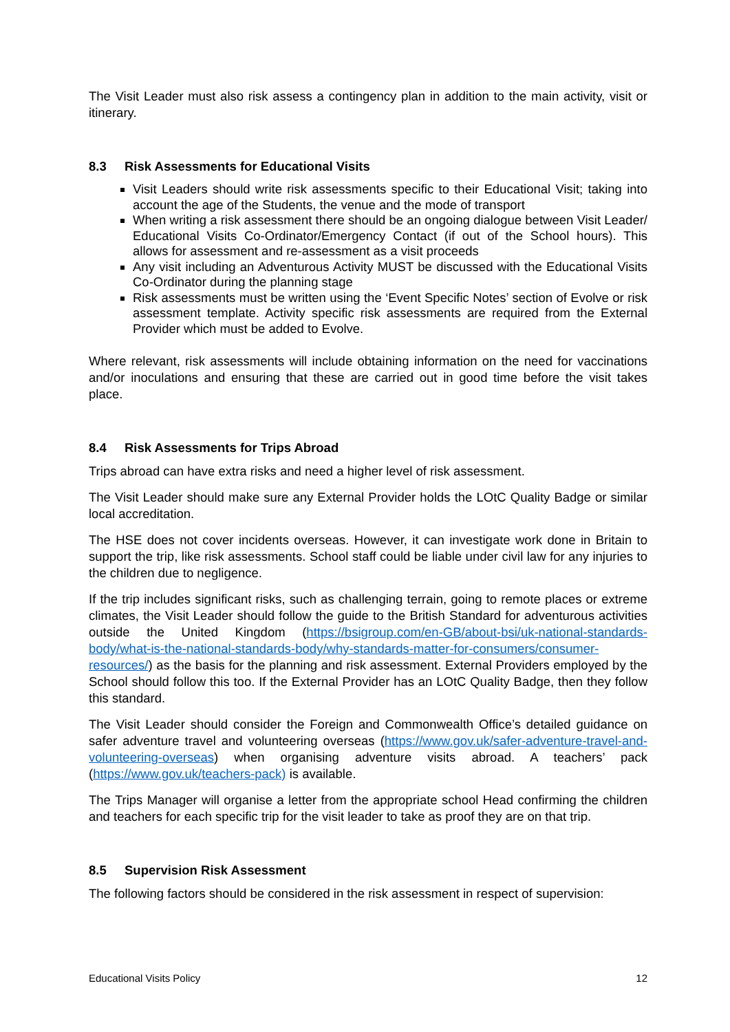The Visit Leader must also risk assess a contingency plan in addition to the main activity, visit or itinerary.
8.3 Risk Assessments for Educational Visits
Visit Leaders should write risk assessments specific to their Educational Visit; taking into account the age of the Students, the venue and the mode of transport
When writing a risk assessment there should be an ongoing dialogue between Visit Leader/ Educational Visits Co-Ordinator/Emergency Contact (if out of the School hours). This allows for assessment and re-assessment as a visit proceeds
Any visit including an Adventurous Activity MUST be discussed with the Educational Visits Co-Ordinator during the planning stage
Risk assessments must be written using the ‘Event Specific Notes’ section of Evolve or risk assessment template. Activity specific risk assessments are required from the External Provider which must be added to Evolve.
Where relevant, risk assessments will include obtaining information on the need for vaccinations and/or inoculations and ensuring that these are carried out in good time before the visit takes place.
8.4 Risk Assessments for Trips Abroad
Trips abroad can have extra risks and need a higher level of risk assessment.
The Visit Leader should make sure any External Provider holds the LOtC Quality Badge or similar local accreditation.
The HSE does not cover incidents overseas. However, it can investigate work done in Britain to support the trip, like risk assessments. School staff could be liable under civil law for any injuries to the children due to negligence.
If the trip includes significant risks, such as challenging terrain, going to remote places or extreme climates, the Visit Leader should follow the guide to the British Standard for adventurous activities outside the United Kingdom (https://bsigroup.com/en-GB/about-bsi/uk-national-standards-body/what-is-the-national-standards-body/why-standards-matter-for-consumers/consumer-resources/) as the basis for the planning and risk assessment. External Providers employed by the School should follow this too. If the External Provider has an LOtC Quality Badge, then they follow this standard.
The Visit Leader should consider the Foreign and Commonwealth Office’s detailed guidance on safer adventure travel and volunteering overseas (https://www.gov.uk/safer-adventure-travel-and-volunteering-overseas) when organising adventure visits abroad. A teachers’ pack (https://www.gov.uk/teachers-pack) is available.
The Trips Manager will organise a letter from the appropriate school Head confirming the children and teachers for each specific trip for the visit leader to take as proof they are on that trip.
8.5 Supervision Risk Assessment
The following factors should be considered in the risk assessment in respect of supervision:
Educational Visits Policy 12